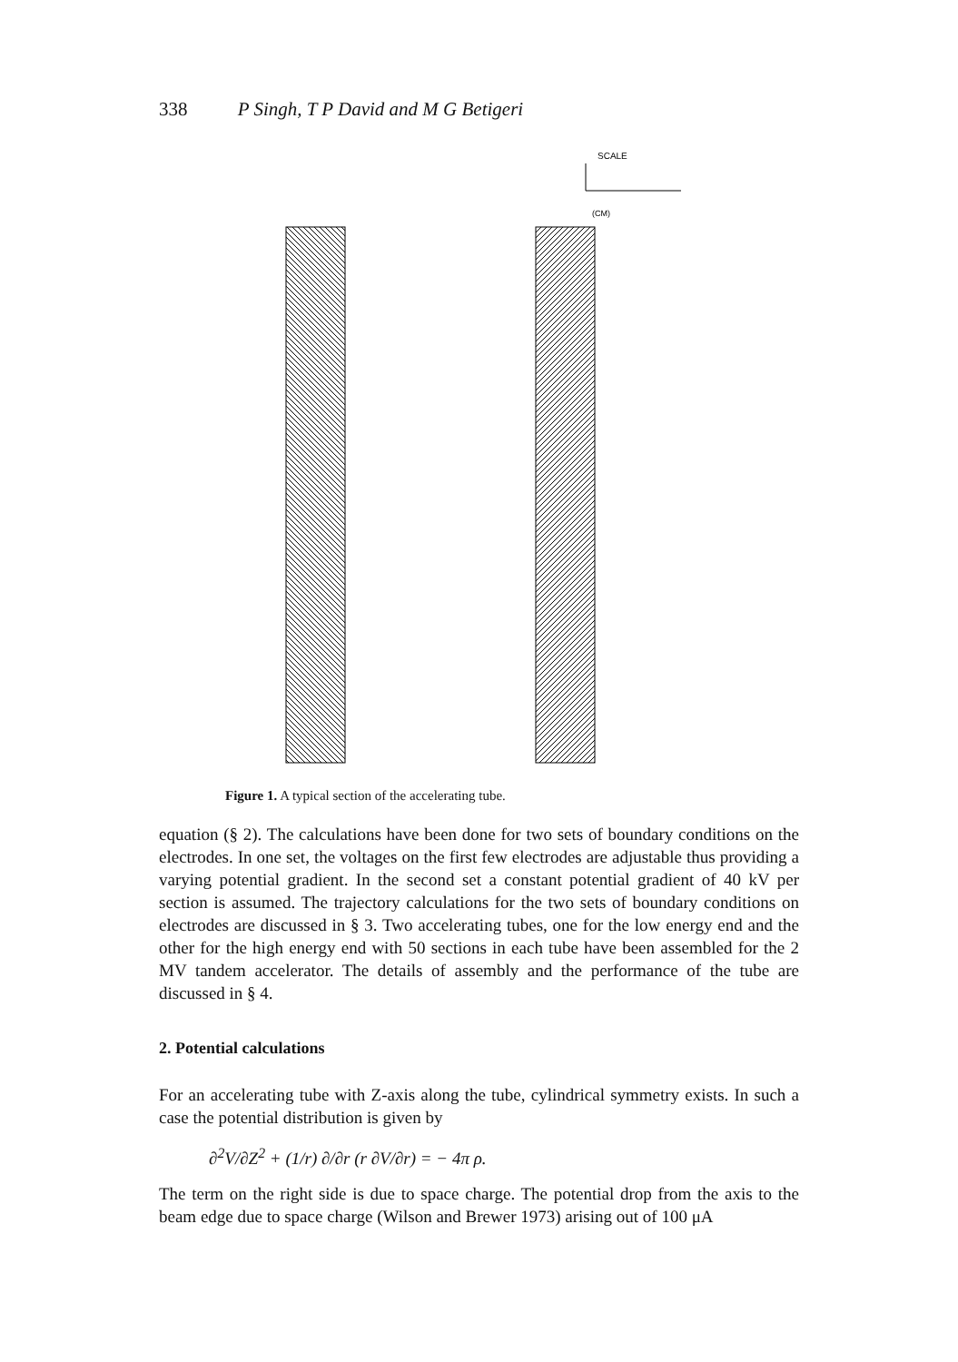338 P Singh, T P David and M G Betigeri
SCALE
(CM)
Figure 1. A typical section of the accelerating tube.
equation (§ 2). The calculations have been done for two sets of boundary conditions on the electrodes. In one set, the voltages on the first few electrodes are adjustable thus providing a varying potential gradient. In the second set a constant potential gradient of 40 kV per section is assumed. The trajectory calculations for the two sets of boundary conditions on electrodes are discussed in § 3. Two accelerating tubes, one for the low energy end and the other for the high energy end with 50 sections in each tube have been assembled for the 2 MV tandem accelerator. The details of assembly and the performance of the tube are discussed in § 4.
2. Potential calculations
For an accelerating tube with Z-axis along the tube, cylindrical symmetry exists. In such a case the potential distribution is given by
∂<sup>2</sup>V/∂Z<sup>2</sup> + (1/r) ∂/∂r (r ∂V/∂r) = − 4π ρ.
The term on the right side is due to space charge. The potential drop from the axis to the beam edge due to space charge (Wilson and Brewer 1973) arising out of 100 μA